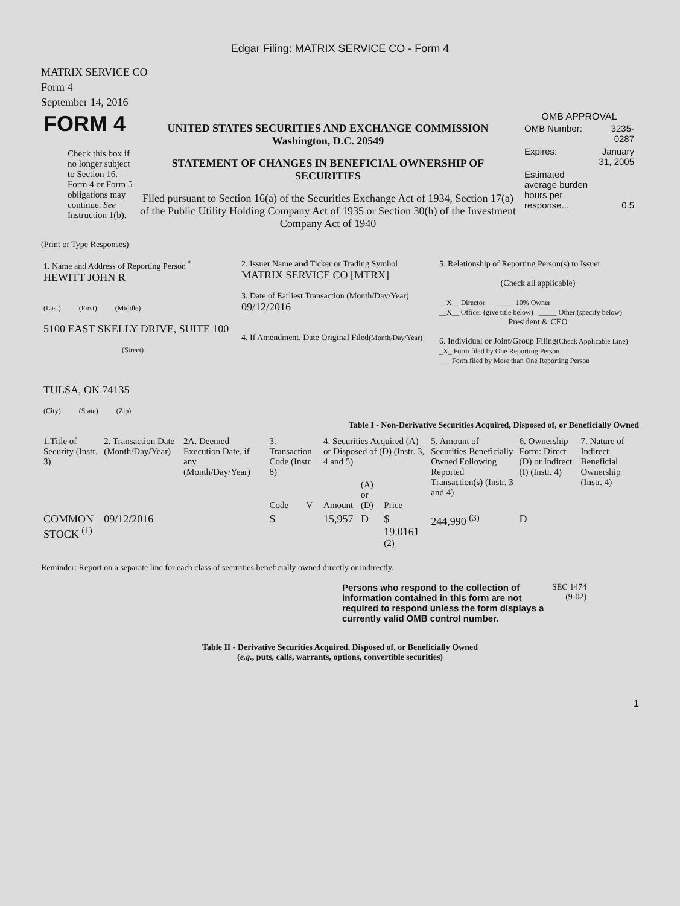Edgar Filing: MATRIX SERVICE CO - Form 4
MATRIX SERVICE CO
Form 4
September 14, 2016
| FORM 4 Check this box if no longer subject to Section 16. Form 4 or Form 5 obligations may continue. See Instruction 1(b). | UNITED STATES SECURITIES AND EXCHANGE COMMISSION Washington, D.C. 20549 STATEMENT OF CHANGES IN BENEFICIAL OWNERSHIP OF SECURITIES Filed pursuant to Section 16(a) of the Securities Exchange Act of 1934, Section 17(a) of the Public Utility Holding Company Act of 1935 or Section 30(h) of the Investment Company Act of 1940 | OMB APPROVAL / OMB Number: / 3235-0287 / / Expires: / January 31, 2005 / / Estimated average burden hours per response... / 0.5 / |
(Print or Type Responses)
| 1. Name and Address of Reporting Person <sup>*</sup> HEWITT JOHN R (Last) (First) (Middle) 5100 EAST SKELLY DRIVE, SUITE 100 (Street) TULSA, OK 74135 (City) (State) (Zip) | 2. Issuer Name and Ticker or Trading Symbol MATRIX SERVICE CO [MTRX] 3. Date of Earliest Transaction (Month/Day/Year) 09/12/2016 4. If Amendment, Date Original Filed (Month/Day/Year) | 5. Relationship of Reporting Person(s) to Issuer (Check all applicable) __X__ Director _____ 10% Owner __X__ Officer (give title below) _____ Other (specify below) President & CEO 6. Individual or Joint/Group Filing (Check Applicable Line) _X_ Form filed by One Reporting Person ___ Form filed by More than One Reporting Person |
Table I - Non-Derivative Securities Acquired, Disposed of, or Beneficially Owned
| 1.Title of Security (Instr. 3) | 2. Transaction Date (Month/Day/Year) | 2A. Deemed Execution Date, if any (Month/Day/Year) | 3. Transaction Code (Instr. 8) | | 4. Securities Acquired (A) or Disposed of (D) (Instr. 3, 4 and 5) | | | 5. Amount of Securities Beneficially Owned Following Reported Transaction(s) (Instr. 3 and 4) | 6. Ownership Form: Direct (D) or Indirect (I) (Instr. 4) | 7. Nature of Indirect Beneficial Ownership (Instr. 4) |
| --- | --- | --- | --- | --- | --- | --- | --- | --- | --- | --- |
| | | | Code | V | Amount | (A) or (D) | Price | | | |
| COMMON STOCK <sup>(1)</sup> | 09/12/2016 | | S | | 15,957 | D | $ 19.0161 <sup>(2)</sup> | 244,990 <sup>(3)</sup> | D | |
Reminder: Report on a separate line for each class of securities beneficially owned directly or indirectly.
| Persons who respond to the collection of information contained in this form are not required to respond unless the form displays a currently valid OMB control number. | SEC 1474 (9-02) |
Table II - Derivative Securities Acquired, Disposed of, or Beneficially Owned
(e.g., puts, calls, warrants, options, convertible securities)
1